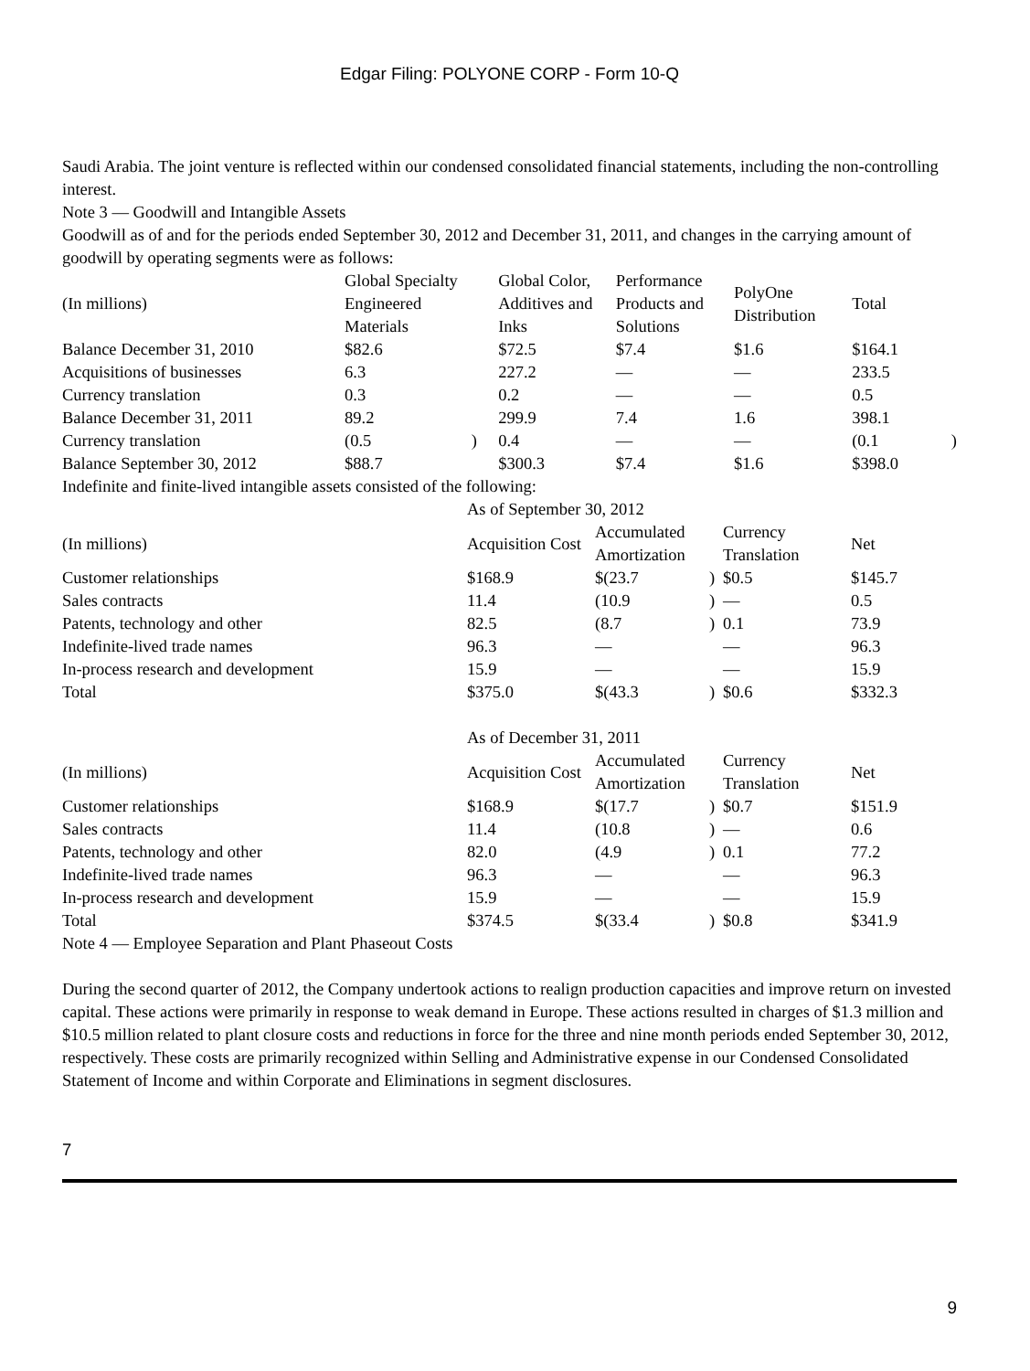Edgar Filing: POLYONE CORP - Form 10-Q
Saudi Arabia. The joint venture is reflected within our condensed consolidated financial statements, including the non-controlling interest.
Note 3 — Goodwill and Intangible Assets
Goodwill as of and for the periods ended September 30, 2012 and December 31, 2011, and changes in the carrying amount of goodwill by operating segments were as follows:
| (In millions) | Global Specialty Engineered Materials | | Global Color, Additives and Inks | Performance Products and Solutions | PolyOne Distribution | Total | |
| Balance December 31, 2010 | $82.6 | | $72.5 | $7.4 | $1.6 | $164.1 | |
| Acquisitions of businesses | 6.3 | | 227.2 | — | — | 233.5 | |
| Currency translation | 0.3 | | 0.2 | — | — | 0.5 | |
| Balance December 31, 2011 | 89.2 | | 299.9 | 7.4 | 1.6 | 398.1 | |
| Currency translation | (0.5 | ) | 0.4 | — | — | (0.1 | ) |
| Balance September 30, 2012 | $88.7 | | $300.3 | $7.4 | $1.6 | $398.0 | |
Indefinite and finite-lived intangible assets consisted of the following:
| | As of September 30, 2012 | | | | |
| (In millions) | Acquisition Cost | Accumulated Amortization | | Currency Translation | Net |
| Customer relationships | $168.9 | $(23.7 | ) | $0.5 | $145.7 |
| Sales contracts | 11.4 | (10.9 | ) | — | 0.5 |
| Patents, technology and other | 82.5 | (8.7 | ) | 0.1 | 73.9 |
| Indefinite-lived trade names | 96.3 | — | | — | 96.3 |
| In-process research and development | 15.9 | — | | — | 15.9 |
| Total | $375.0 | $(43.3 | ) | $0.6 | $332.3 |
| | As of December 31, 2011 | | | | |
| (In millions) | Acquisition Cost | Accumulated Amortization | | Currency Translation | Net |
| Customer relationships | $168.9 | $(17.7 | ) | $0.7 | $151.9 |
| Sales contracts | 11.4 | (10.8 | ) | — | 0.6 |
| Patents, technology and other | 82.0 | (4.9 | ) | 0.1 | 77.2 |
| Indefinite-lived trade names | 96.3 | — | | — | 96.3 |
| In-process research and development | 15.9 | — | | — | 15.9 |
| Total | $374.5 | $(33.4 | ) | $0.8 | $341.9 |
Note 4 — Employee Separation and Plant Phaseout Costs
During the second quarter of 2012, the Company undertook actions to realign production capacities and improve return on invested capital. These actions were primarily in response to weak demand in Europe. These actions resulted in charges of $1.3 million and $10.5 million related to plant closure costs and reductions in force for the three and nine month periods ended September 30, 2012, respectively. These costs are primarily recognized within Selling and Administrative expense in our Condensed Consolidated Statement of Income and within Corporate and Eliminations in segment disclosures.
7
9